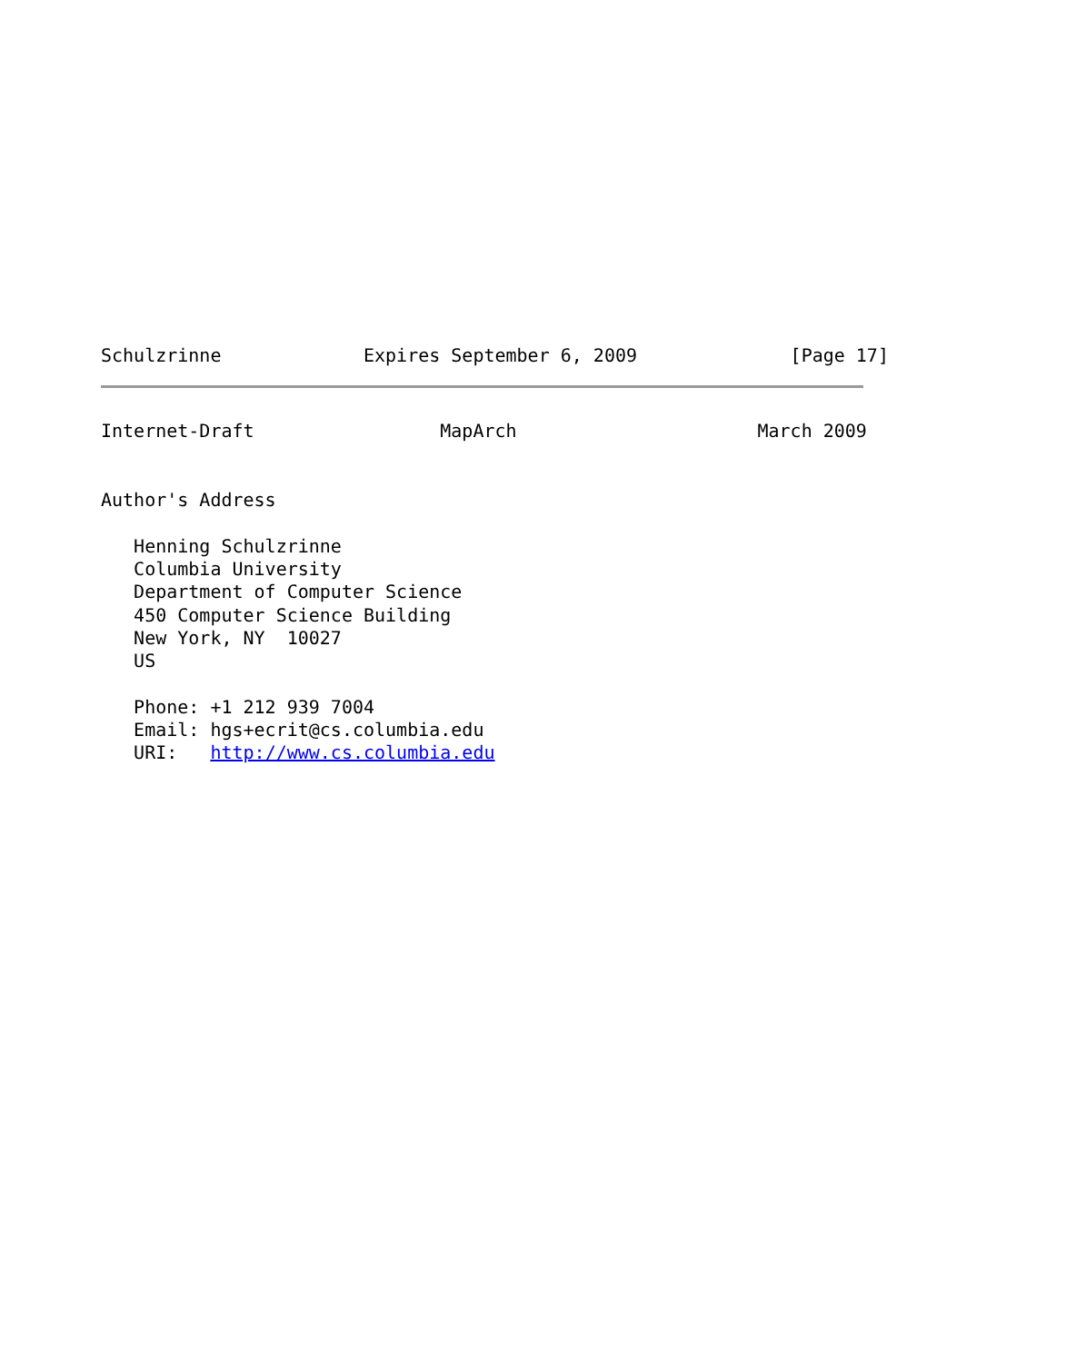Schulzrinne             Expires September 6, 2009              [Page 17]
Internet-Draft                 MapArch                      March 2009


Author's Address

   Henning Schulzrinne
   Columbia University
   Department of Computer Science
   450 Computer Science Building
   New York, NY  10027
   US

   Phone: +1 212 939 7004
   Email: hgs+ecrit@cs.columbia.edu
   URI:   http://www.cs.columbia.edu